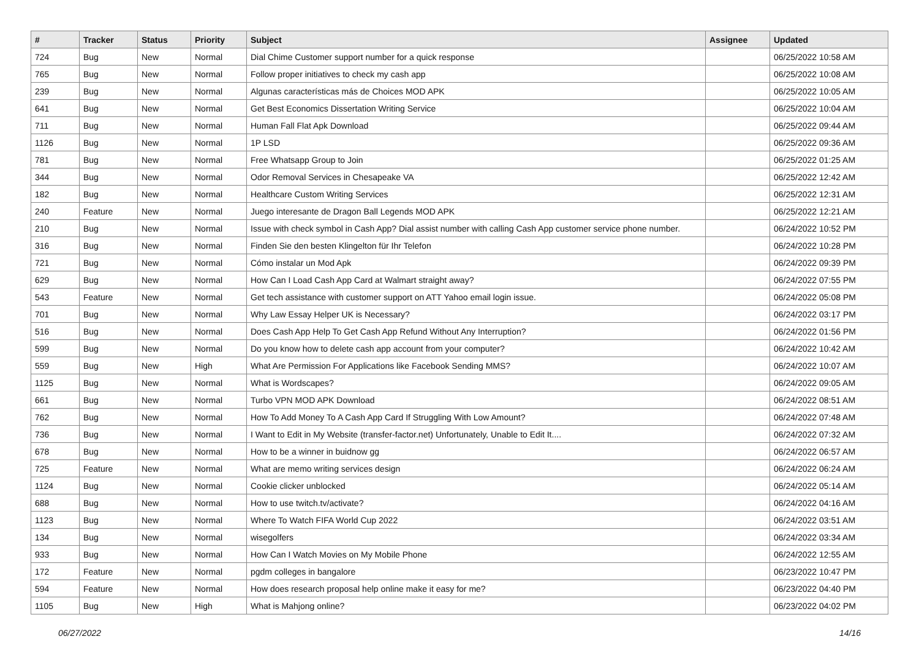| # | Tracker | Status | Priority | Subject | Assignee | Updated |
| --- | --- | --- | --- | --- | --- | --- |
| 724 | Bug | New | Normal | Dial Chime Customer support number for a quick response | | 06/25/2022 10:58 AM |
| 765 | Bug | New | Normal | Follow proper initiatives to check my cash app | | 06/25/2022 10:08 AM |
| 239 | Bug | New | Normal | Algunas características más de Choices MOD APK | | 06/25/2022 10:05 AM |
| 641 | Bug | New | Normal | Get Best Economics Dissertation Writing Service | | 06/25/2022 10:04 AM |
| 711 | Bug | New | Normal | Human Fall Flat Apk Download | | 06/25/2022 09:44 AM |
| 1126 | Bug | New | Normal | 1P LSD | | 06/25/2022 09:36 AM |
| 781 | Bug | New | Normal | Free Whatsapp Group to Join | | 06/25/2022 01:25 AM |
| 344 | Bug | New | Normal | Odor Removal Services in Chesapeake VA | | 06/25/2022 12:42 AM |
| 182 | Bug | New | Normal | Healthcare Custom Writing Services | | 06/25/2022 12:31 AM |
| 240 | Feature | New | Normal | Juego interesante de Dragon Ball Legends MOD APK | | 06/25/2022 12:21 AM |
| 210 | Bug | New | Normal | Issue with check symbol in Cash App? Dial assist number with calling Cash App customer service phone number. | | 06/24/2022 10:52 PM |
| 316 | Bug | New | Normal | Finden Sie den besten Klingelton für Ihr Telefon | | 06/24/2022 10:28 PM |
| 721 | Bug | New | Normal | Cómo instalar un Mod Apk | | 06/24/2022 09:39 PM |
| 629 | Bug | New | Normal | How Can I Load Cash App Card at Walmart straight away? | | 06/24/2022 07:55 PM |
| 543 | Feature | New | Normal | Get tech assistance with customer support on ATT Yahoo email login issue. | | 06/24/2022 05:08 PM |
| 701 | Bug | New | Normal | Why Law Essay Helper UK is Necessary? | | 06/24/2022 03:17 PM |
| 516 | Bug | New | Normal | Does Cash App Help To Get Cash App Refund Without Any Interruption? | | 06/24/2022 01:56 PM |
| 599 | Bug | New | Normal | Do you know how to delete cash app account from your computer? | | 06/24/2022 10:42 AM |
| 559 | Bug | New | High | What Are Permission For Applications like Facebook Sending MMS? | | 06/24/2022 10:07 AM |
| 1125 | Bug | New | Normal | What is Wordscapes? | | 06/24/2022 09:05 AM |
| 661 | Bug | New | Normal | Turbo VPN MOD APK Download | | 06/24/2022 08:51 AM |
| 762 | Bug | New | Normal | How To Add Money To A Cash App Card If Struggling With Low Amount? | | 06/24/2022 07:48 AM |
| 736 | Bug | New | Normal | I Want to Edit in My Website (transfer-factor.net) Unfortunately, Unable to Edit It.... | | 06/24/2022 07:32 AM |
| 678 | Bug | New | Normal | How to be a winner in buidnow gg | | 06/24/2022 06:57 AM |
| 725 | Feature | New | Normal | What are memo writing services design | | 06/24/2022 06:24 AM |
| 1124 | Bug | New | Normal | Cookie clicker unblocked | | 06/24/2022 05:14 AM |
| 688 | Bug | New | Normal | How to use twitch.tv/activate? | | 06/24/2022 04:16 AM |
| 1123 | Bug | New | Normal | Where To Watch FIFA World Cup 2022 | | 06/24/2022 03:51 AM |
| 134 | Bug | New | Normal | wisegolfers | | 06/24/2022 03:34 AM |
| 933 | Bug | New | Normal | How Can I Watch Movies on My Mobile Phone | | 06/24/2022 12:55 AM |
| 172 | Feature | New | Normal | pgdm colleges in bangalore | | 06/23/2022 10:47 PM |
| 594 | Feature | New | Normal | How does research proposal help online make it easy for me? | | 06/23/2022 04:40 PM |
| 1105 | Bug | New | High | What is Mahjong online? | | 06/23/2022 04:02 PM |
06/27/2022 14/16